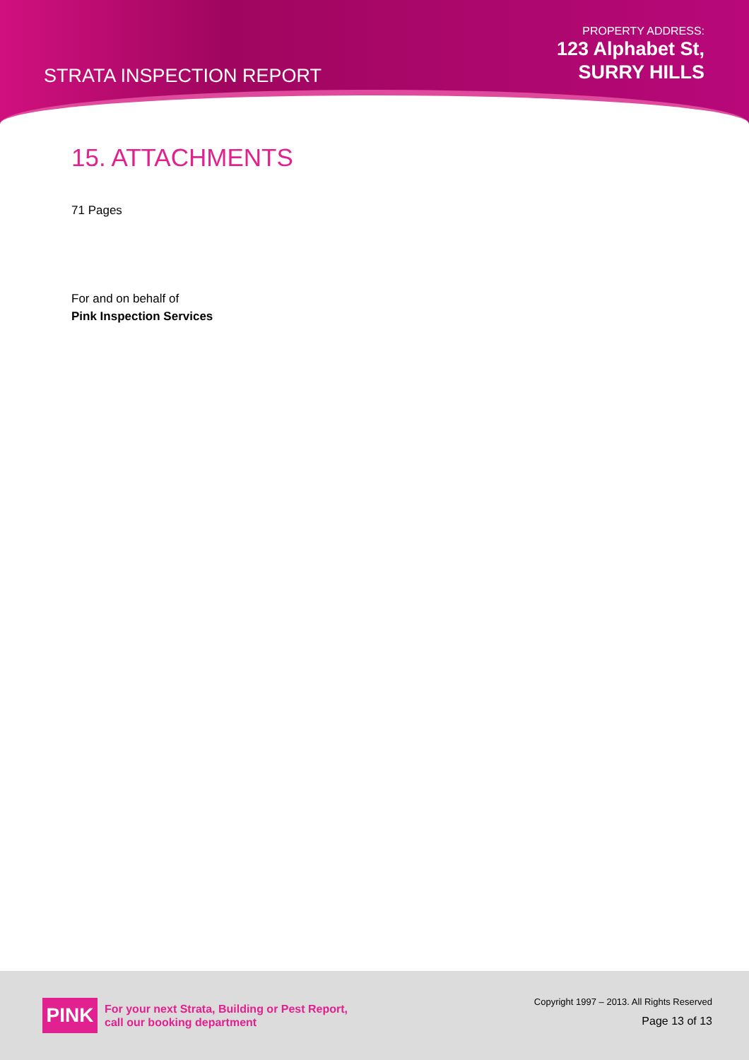STRATA INSPECTION REPORT
PROPERTY ADDRESS:
123 Alphabet St,
SURRY HILLS
15. ATTACHMENTS
71 Pages
For and on behalf of
Pink Inspection Services
PINK
For your next Strata, Building or Pest Report,
call our booking department
Copyright 1997 – 2013. All Rights Reserved
Page 13 of 13